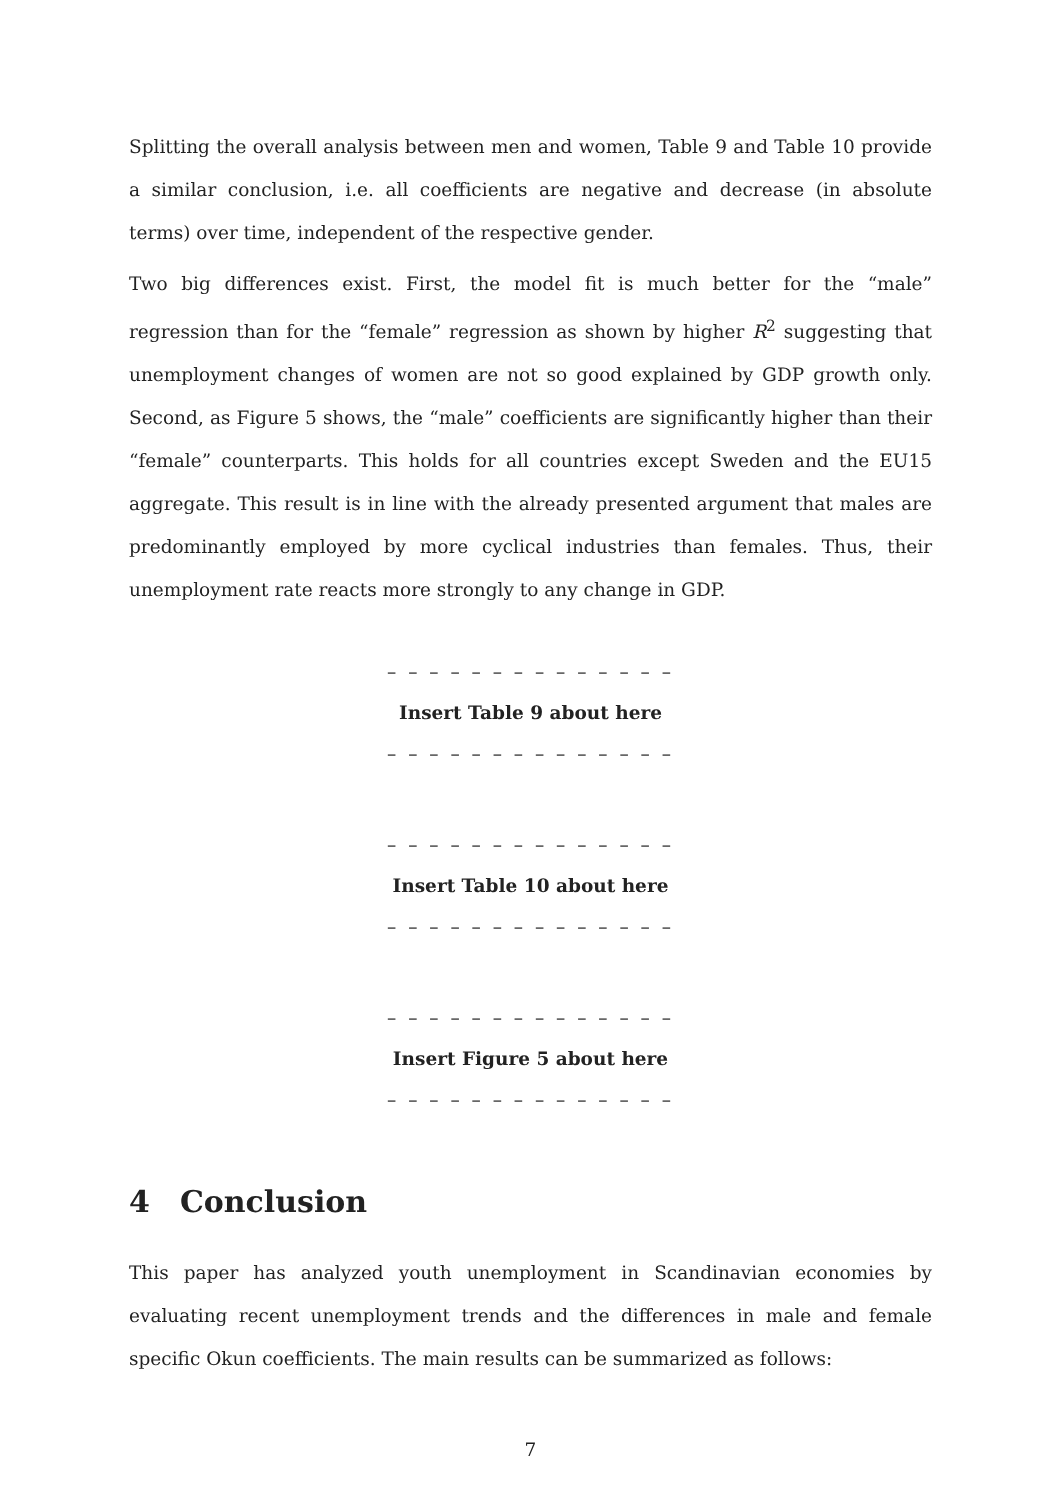Splitting the overall analysis between men and women, Table 9 and Table 10 provide a similar conclusion, i.e. all coefficients are negative and decrease (in absolute terms) over time, independent of the respective gender.
Two big differences exist. First, the model fit is much better for the “male” regression than for the “female” regression as shown by higher R<sup>2</sup> suggesting that unemployment changes of women are not so good explained by GDP growth only. Second, as Figure 5 shows, the “male” coefficients are significantly higher than their “female” counterparts. This holds for all countries except Sweden and the EU15 aggregate. This result is in line with the already presented argument that males are predominantly employed by more cyclical industries than females. Thus, their unemployment rate reacts more strongly to any change in GDP.
– – – – – – – – – – – – – –
Insert Table 9 about here
– – – – – – – – – – – – – –
– – – – – – – – – – – – – –
Insert Table 10 about here
– – – – – – – – – – – – – –
– – – – – – – – – – – – – –
Insert Figure 5 about here
– – – – – – – – – – – – – –
4 Conclusion
This paper has analyzed youth unemployment in Scandinavian economies by evaluating recent unemployment trends and the differences in male and female specific Okun coefficients. The main results can be summarized as follows:
7